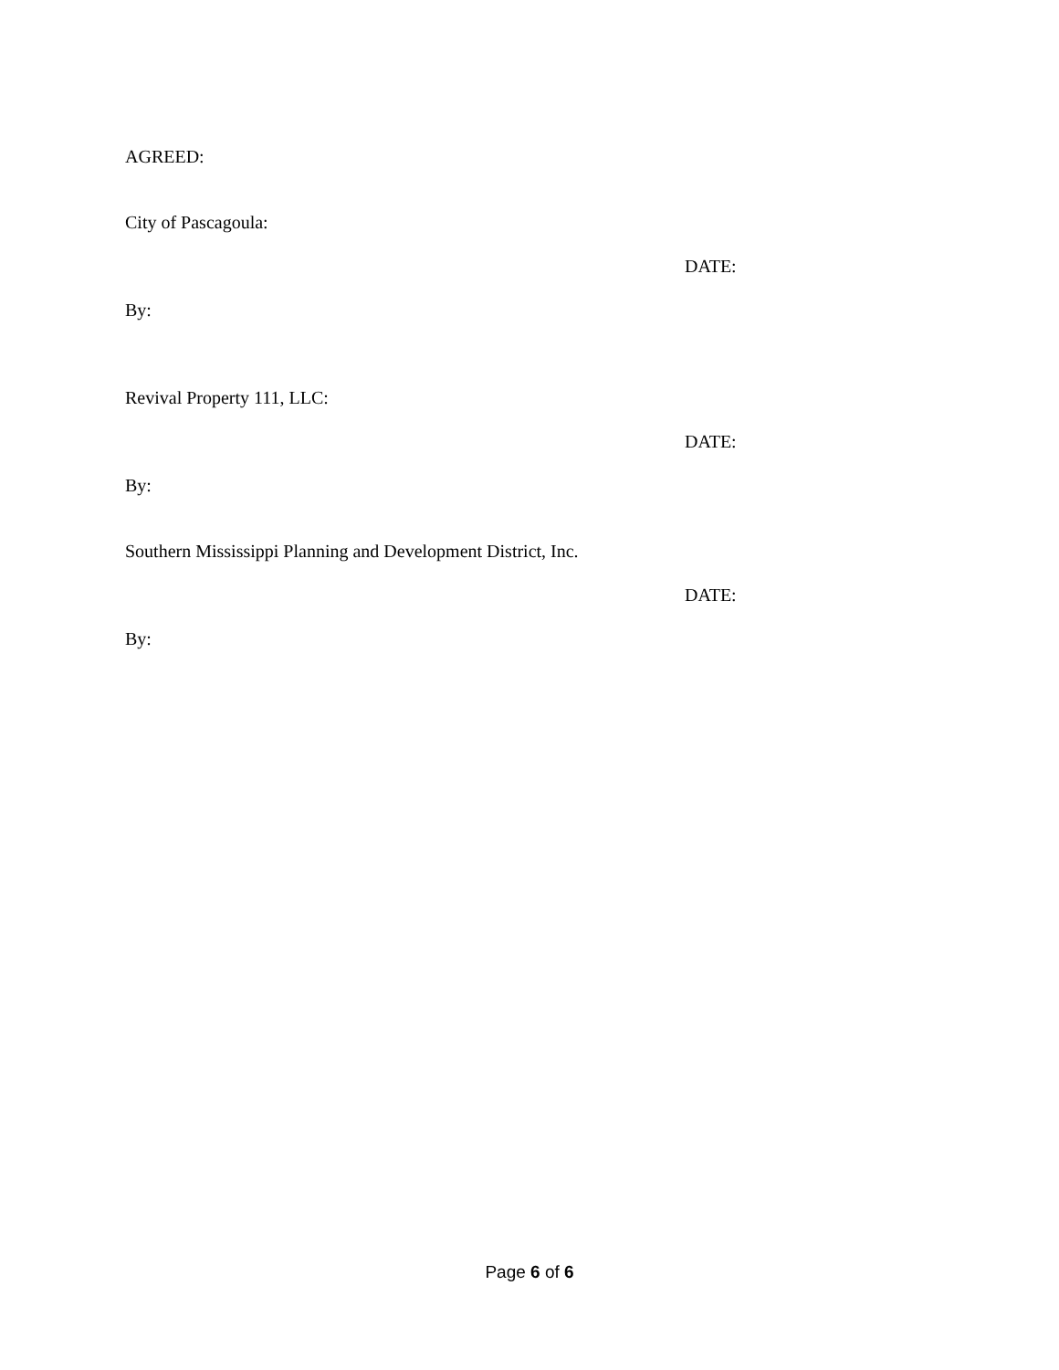AGREED:
City of Pascagoula:
DATE:
By:
Revival Property 111, LLC:
DATE:
By:
Southern Mississippi Planning and Development District, Inc.
DATE:
By:
Page 6 of 6